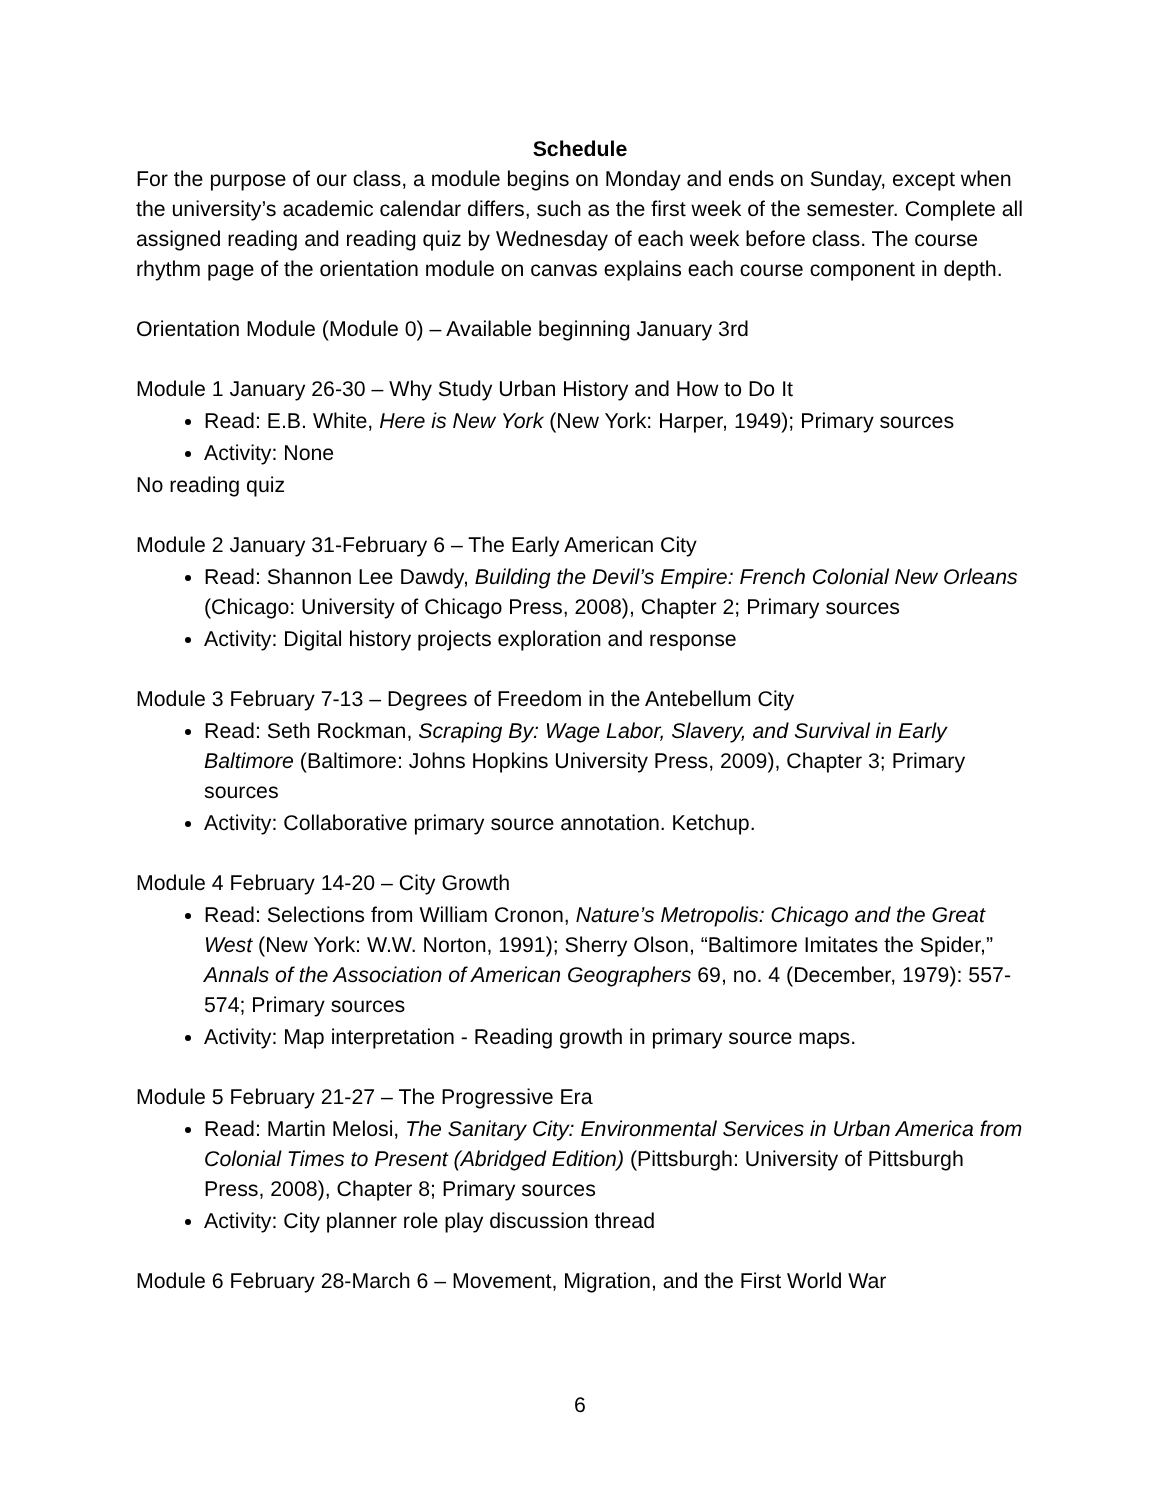Schedule
For the purpose of our class, a module begins on Monday and ends on Sunday, except when the university’s academic calendar differs, such as the first week of the semester. Complete all assigned reading and reading quiz by Wednesday of each week before class. The course rhythm page of the orientation module on canvas explains each course component in depth.
Orientation Module (Module 0) – Available beginning January 3rd
Module 1 January 26-30 – Why Study Urban History and How to Do It
Read: E.B. White, Here is New York (New York: Harper, 1949); Primary sources
Activity: None
No reading quiz
Module 2 January 31-February 6 – The Early American City
Read: Shannon Lee Dawdy, Building the Devil’s Empire: French Colonial New Orleans (Chicago: University of Chicago Press, 2008), Chapter 2; Primary sources
Activity: Digital history projects exploration and response
Module 3 February 7-13 – Degrees of Freedom in the Antebellum City
Read: Seth Rockman, Scraping By: Wage Labor, Slavery, and Survival in Early Baltimore (Baltimore: Johns Hopkins University Press, 2009), Chapter 3; Primary sources
Activity: Collaborative primary source annotation. Ketchup.
Module 4 February 14-20 – City Growth
Read: Selections from William Cronon, Nature’s Metropolis: Chicago and the Great West (New York: W.W. Norton, 1991); Sherry Olson, “Baltimore Imitates the Spider,” Annals of the Association of American Geographers 69, no. 4 (December, 1979): 557-574; Primary sources
Activity: Map interpretation - Reading growth in primary source maps.
Module 5 February 21-27 – The Progressive Era
Read: Martin Melosi, The Sanitary City: Environmental Services in Urban America from Colonial Times to Present (Abridged Edition) (Pittsburgh: University of Pittsburgh Press, 2008), Chapter 8; Primary sources
Activity: City planner role play discussion thread
Module 6 February 28-March 6 – Movement, Migration, and the First World War
6